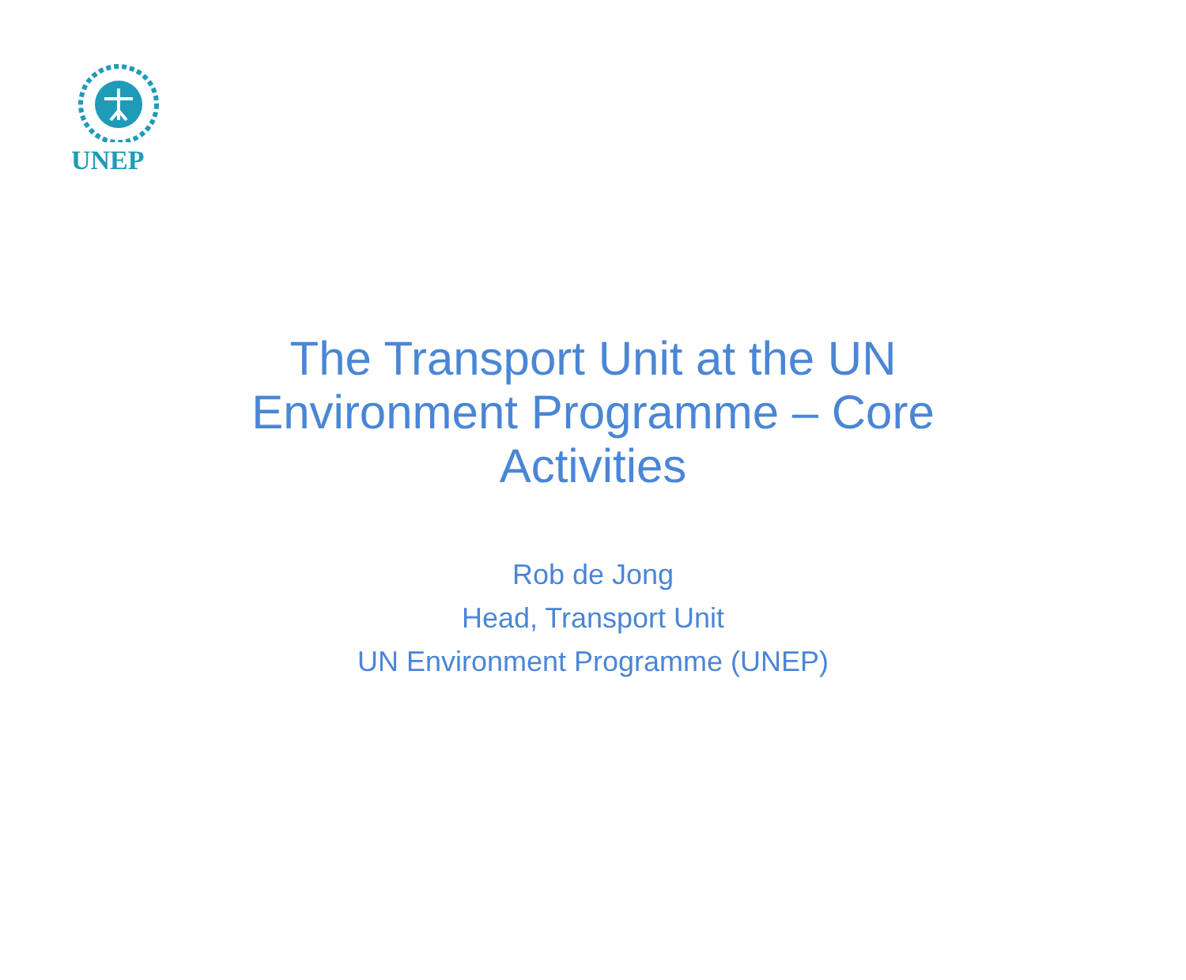UNEP
The Transport Unit at the UN Environment Programme – Core Activities
Rob de Jong
Head, Transport Unit
UN Environment Programme (UNEP)